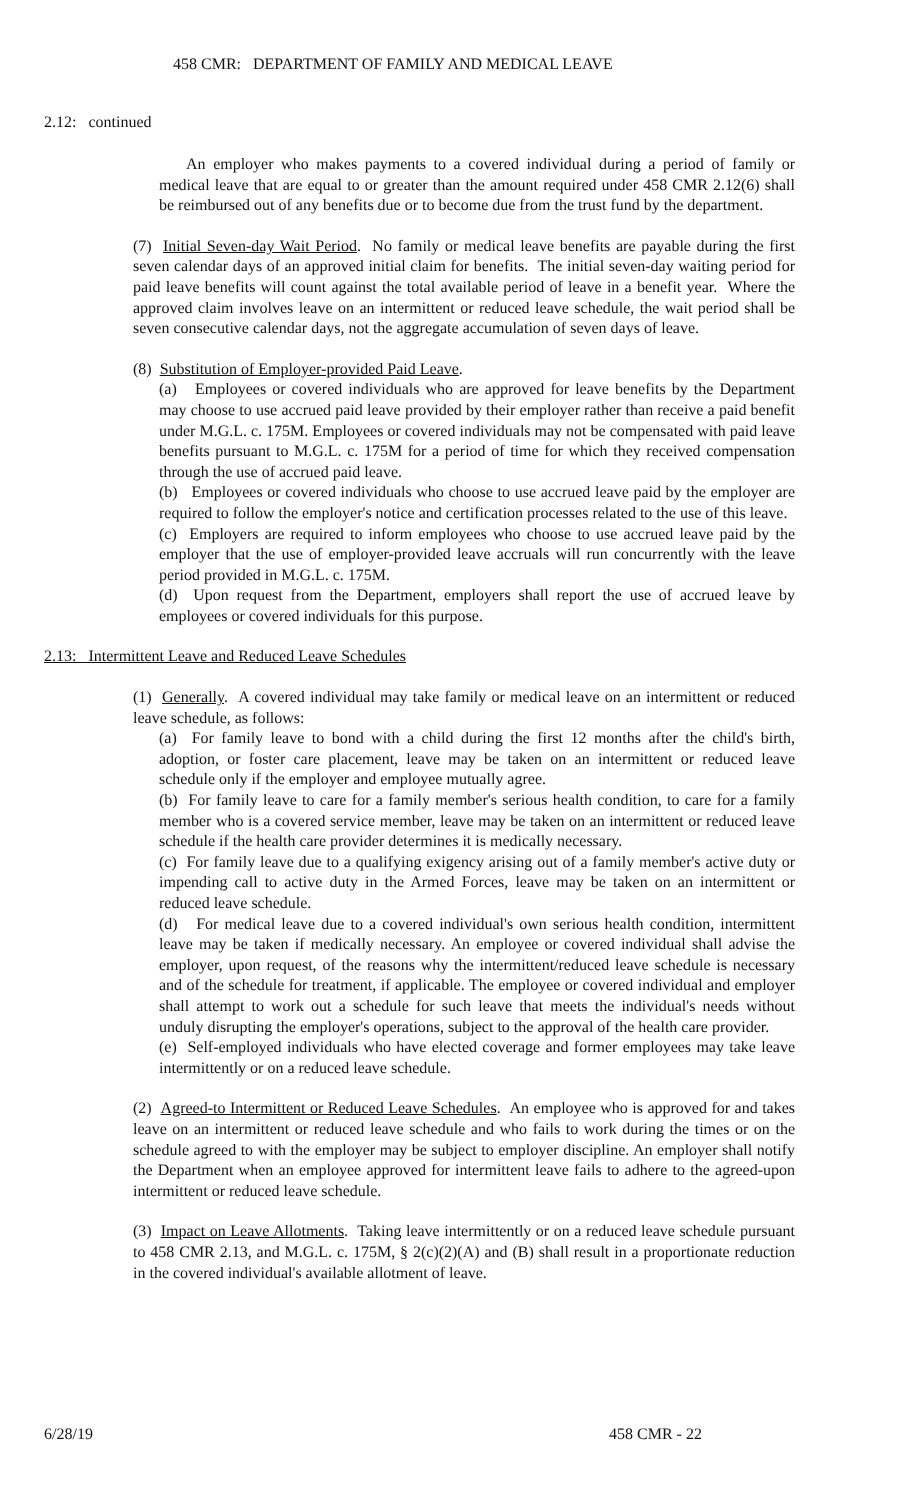458 CMR: DEPARTMENT OF FAMILY AND MEDICAL LEAVE
2.12: continued
An employer who makes payments to a covered individual during a period of family or medical leave that are equal to or greater than the amount required under 458 CMR 2.12(6) shall be reimbursed out of any benefits due or to become due from the trust fund by the department.
(7) Initial Seven-day Wait Period. No family or medical leave benefits are payable during the first seven calendar days of an approved initial claim for benefits. The initial seven-day waiting period for paid leave benefits will count against the total available period of leave in a benefit year. Where the approved claim involves leave on an intermittent or reduced leave schedule, the wait period shall be seven consecutive calendar days, not the aggregate accumulation of seven days of leave.
(8) Substitution of Employer-provided Paid Leave.
(a) Employees or covered individuals who are approved for leave benefits by the Department may choose to use accrued paid leave provided by their employer rather than receive a paid benefit under M.G.L. c. 175M. Employees or covered individuals may not be compensated with paid leave benefits pursuant to M.G.L. c. 175M for a period of time for which they received compensation through the use of accrued paid leave.
(b) Employees or covered individuals who choose to use accrued leave paid by the employer are required to follow the employer's notice and certification processes related to the use of this leave.
(c) Employers are required to inform employees who choose to use accrued leave paid by the employer that the use of employer-provided leave accruals will run concurrently with the leave period provided in M.G.L. c. 175M.
(d) Upon request from the Department, employers shall report the use of accrued leave by employees or covered individuals for this purpose.
2.13: Intermittent Leave and Reduced Leave Schedules
(1) Generally. A covered individual may take family or medical leave on an intermittent or reduced leave schedule, as follows:
(a) For family leave to bond with a child during the first 12 months after the child's birth, adoption, or foster care placement, leave may be taken on an intermittent or reduced leave schedule only if the employer and employee mutually agree.
(b) For family leave to care for a family member's serious health condition, to care for a family member who is a covered service member, leave may be taken on an intermittent or reduced leave schedule if the health care provider determines it is medically necessary.
(c) For family leave due to a qualifying exigency arising out of a family member's active duty or impending call to active duty in the Armed Forces, leave may be taken on an intermittent or reduced leave schedule.
(d) For medical leave due to a covered individual's own serious health condition, intermittent leave may be taken if medically necessary. An employee or covered individual shall advise the employer, upon request, of the reasons why the intermittent/reduced leave schedule is necessary and of the schedule for treatment, if applicable. The employee or covered individual and employer shall attempt to work out a schedule for such leave that meets the individual's needs without unduly disrupting the employer's operations, subject to the approval of the health care provider.
(e) Self-employed individuals who have elected coverage and former employees may take leave intermittently or on a reduced leave schedule.
(2) Agreed-to Intermittent or Reduced Leave Schedules. An employee who is approved for and takes leave on an intermittent or reduced leave schedule and who fails to work during the times or on the schedule agreed to with the employer may be subject to employer discipline. An employer shall notify the Department when an employee approved for intermittent leave fails to adhere to the agreed-upon intermittent or reduced leave schedule.
(3) Impact on Leave Allotments. Taking leave intermittently or on a reduced leave schedule pursuant to 458 CMR 2.13, and M.G.L. c. 175M, § 2(c)(2)(A) and (B) shall result in a proportionate reduction in the covered individual's available allotment of leave.
6/28/19 458 CMR - 22